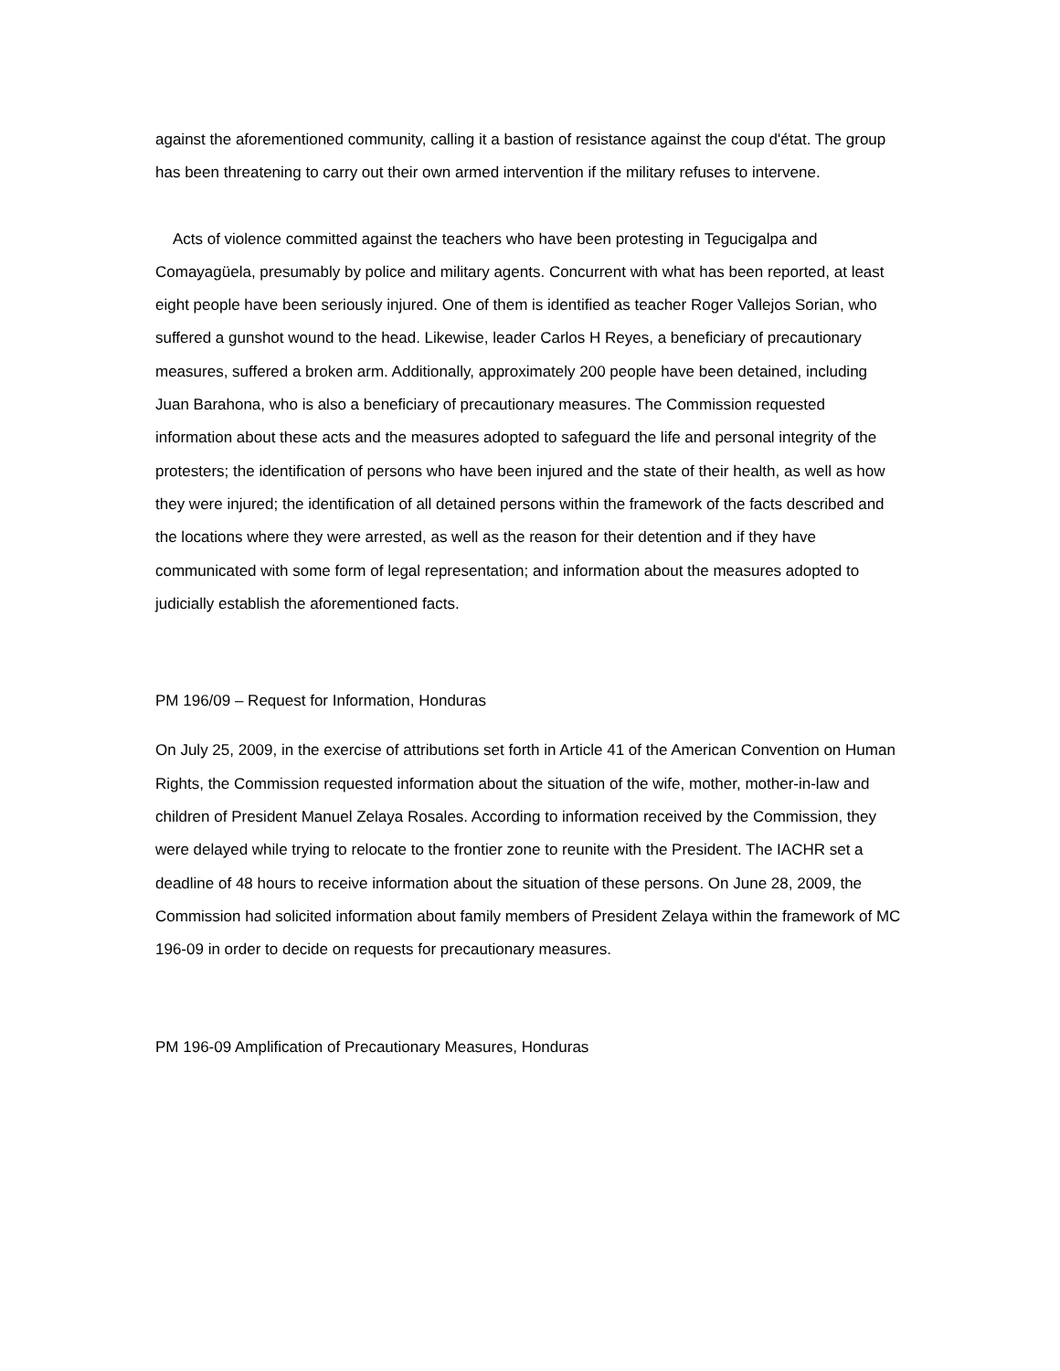against the aforementioned community, calling it a bastion of resistance against the coup d'état. The group has been threatening to carry out their own armed intervention if the military refuses to intervene.
Acts of violence committed against the teachers who have been protesting in Tegucigalpa and Comayagüela, presumably by police and military agents. Concurrent with what has been reported, at least eight people have been seriously injured. One of them is identified as teacher Roger Vallejos Sorian, who suffered a gunshot wound to the head. Likewise, leader Carlos H Reyes, a beneficiary of precautionary measures, suffered a broken arm. Additionally, approximately 200 people have been detained, including Juan Barahona, who is also a beneficiary of precautionary measures. The Commission requested information about these acts and the measures adopted to safeguard the life and personal integrity of the protesters; the identification of persons who have been injured and the state of their health, as well as how they were injured; the identification of all detained persons within the framework of the facts described and the locations where they were arrested, as well as the reason for their detention and if they have communicated with some form of legal representation; and information about the measures adopted to judicially establish the aforementioned facts.
PM 196/09 – Request for Information, Honduras
On July 25, 2009, in the exercise of attributions set forth in Article 41 of the American Convention on Human Rights, the Commission requested information about the situation of the wife, mother, mother-in-law and children of President Manuel Zelaya Rosales. According to information received by the Commission, they were delayed while trying to relocate to the frontier zone to reunite with the President. The IACHR set a deadline of 48 hours to receive information about the situation of these persons. On June 28, 2009, the Commission had solicited information about family members of President Zelaya within the framework of MC 196-09 in order to decide on requests for precautionary measures.
PM 196-09 Amplification of Precautionary Measures, Honduras